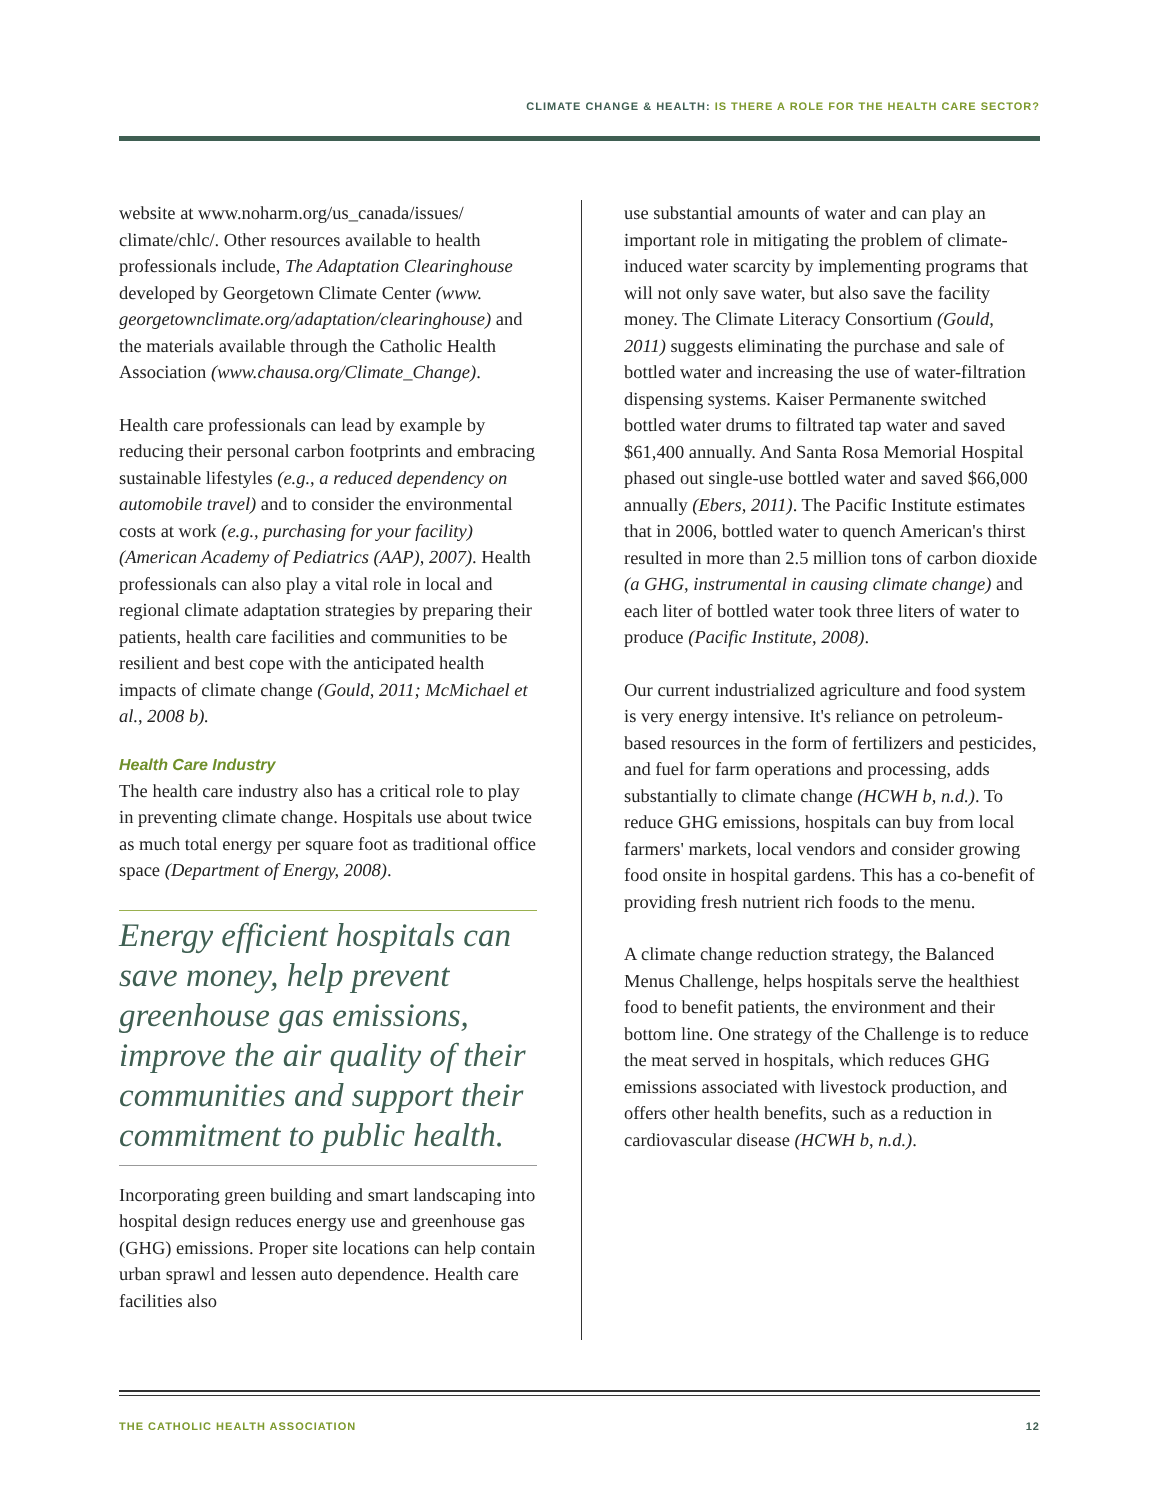CLIMATE CHANGE & HEALTH: IS THERE A ROLE FOR THE HEALTH CARE SECTOR?
website at www.noharm.org/us_canada/issues/ climate/chlc/. Other resources available to health professionals include, The Adaptation Clearinghouse developed by Georgetown Climate Center (www. georgetownclimate.org/adaptation/clearinghouse) and the materials available through the Catholic Health Association (www.chausa.org/Climate_Change).
Health care professionals can lead by example by reducing their personal carbon footprints and embracing sustainable lifestyles (e.g., a reduced dependency on automobile travel) and to consider the environmental costs at work (e.g., purchasing for your facility) (American Academy of Pediatrics (AAP), 2007). Health professionals can also play a vital role in local and regional climate adaptation strategies by preparing their patients, health care facilities and communities to be resilient and best cope with the anticipated health impacts of climate change (Gould, 2011; McMichael et al., 2008 b).
Health Care Industry
The health care industry also has a critical role to play in preventing climate change. Hospitals use about twice as much total energy per square foot as traditional office space (Department of Energy, 2008).
Energy efficient hospitals can save money, help prevent greenhouse gas emissions, improve the air quality of their communities and support their commitment to public health.
Incorporating green building and smart landscaping into hospital design reduces energy use and greenhouse gas (GHG) emissions. Proper site locations can help contain urban sprawl and lessen auto dependence. Health care facilities also
use substantial amounts of water and can play an important role in mitigating the problem of climate-induced water scarcity by implementing programs that will not only save water, but also save the facility money. The Climate Literacy Consortium (Gould, 2011) suggests eliminating the purchase and sale of bottled water and increasing the use of water-filtration dispensing systems. Kaiser Permanente switched bottled water drums to filtrated tap water and saved $61,400 annually. And Santa Rosa Memorial Hospital phased out single-use bottled water and saved $66,000 annually (Ebers, 2011). The Pacific Institute estimates that in 2006, bottled water to quench American's thirst resulted in more than 2.5 million tons of carbon dioxide (a GHG, instrumental in causing climate change) and each liter of bottled water took three liters of water to produce (Pacific Institute, 2008).
Our current industrialized agriculture and food system is very energy intensive. It's reliance on petroleum-based resources in the form of fertilizers and pesticides, and fuel for farm operations and processing, adds substantially to climate change (HCWH b, n.d.). To reduce GHG emissions, hospitals can buy from local farmers' markets, local vendors and consider growing food onsite in hospital gardens. This has a co-benefit of providing fresh nutrient rich foods to the menu.
A climate change reduction strategy, the Balanced Menus Challenge, helps hospitals serve the healthiest food to benefit patients, the environment and their bottom line. One strategy of the Challenge is to reduce the meat served in hospitals, which reduces GHG emissions associated with livestock production, and offers other health benefits, such as a reduction in cardiovascular disease (HCWH b, n.d.).
THE CATHOLIC HEALTH ASSOCIATION 12